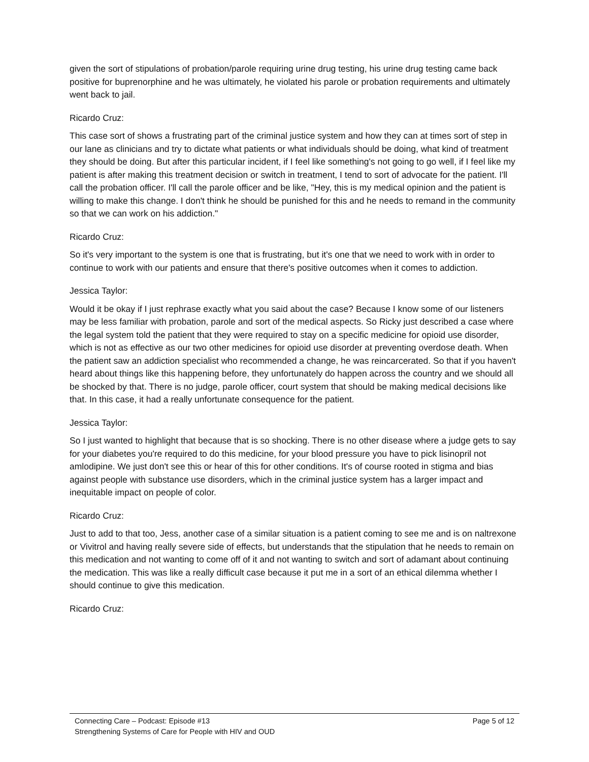given the sort of stipulations of probation/parole requiring urine drug testing, his urine drug testing came back positive for buprenorphine and he was ultimately, he violated his parole or probation requirements and ultimately went back to jail.
Ricardo Cruz:
This case sort of shows a frustrating part of the criminal justice system and how they can at times sort of step in our lane as clinicians and try to dictate what patients or what individuals should be doing, what kind of treatment they should be doing. But after this particular incident, if I feel like something's not going to go well, if I feel like my patient is after making this treatment decision or switch in treatment, I tend to sort of advocate for the patient. I'll call the probation officer. I'll call the parole officer and be like, "Hey, this is my medical opinion and the patient is willing to make this change. I don't think he should be punished for this and he needs to remand in the community so that we can work on his addiction."
Ricardo Cruz:
So it's very important to the system is one that is frustrating, but it's one that we need to work with in order to continue to work with our patients and ensure that there's positive outcomes when it comes to addiction.
Jessica Taylor:
Would it be okay if I just rephrase exactly what you said about the case? Because I know some of our listeners may be less familiar with probation, parole and sort of the medical aspects. So Ricky just described a case where the legal system told the patient that they were required to stay on a specific medicine for opioid use disorder, which is not as effective as our two other medicines for opioid use disorder at preventing overdose death. When the patient saw an addiction specialist who recommended a change, he was reincarcerated. So that if you haven't heard about things like this happening before, they unfortunately do happen across the country and we should all be shocked by that. There is no judge, parole officer, court system that should be making medical decisions like that. In this case, it had a really unfortunate consequence for the patient.
Jessica Taylor:
So I just wanted to highlight that because that is so shocking. There is no other disease where a judge gets to say for your diabetes you're required to do this medicine, for your blood pressure you have to pick lisinopril not amlodipine. We just don't see this or hear of this for other conditions. It's of course rooted in stigma and bias against people with substance use disorders, which in the criminal justice system has a larger impact and inequitable impact on people of color.
Ricardo Cruz:
Just to add to that too, Jess, another case of a similar situation is a patient coming to see me and is on naltrexone or Vivitrol and having really severe side of effects, but understands that the stipulation that he needs to remain on this medication and not wanting to come off of it and not wanting to switch and sort of adamant about continuing the medication. This was like a really difficult case because it put me in a sort of an ethical dilemma whether I should continue to give this medication.
Ricardo Cruz:
Connecting Care – Podcast: Episode #13 Page 5 of 12
Strengthening Systems of Care for People with HIV and OUD